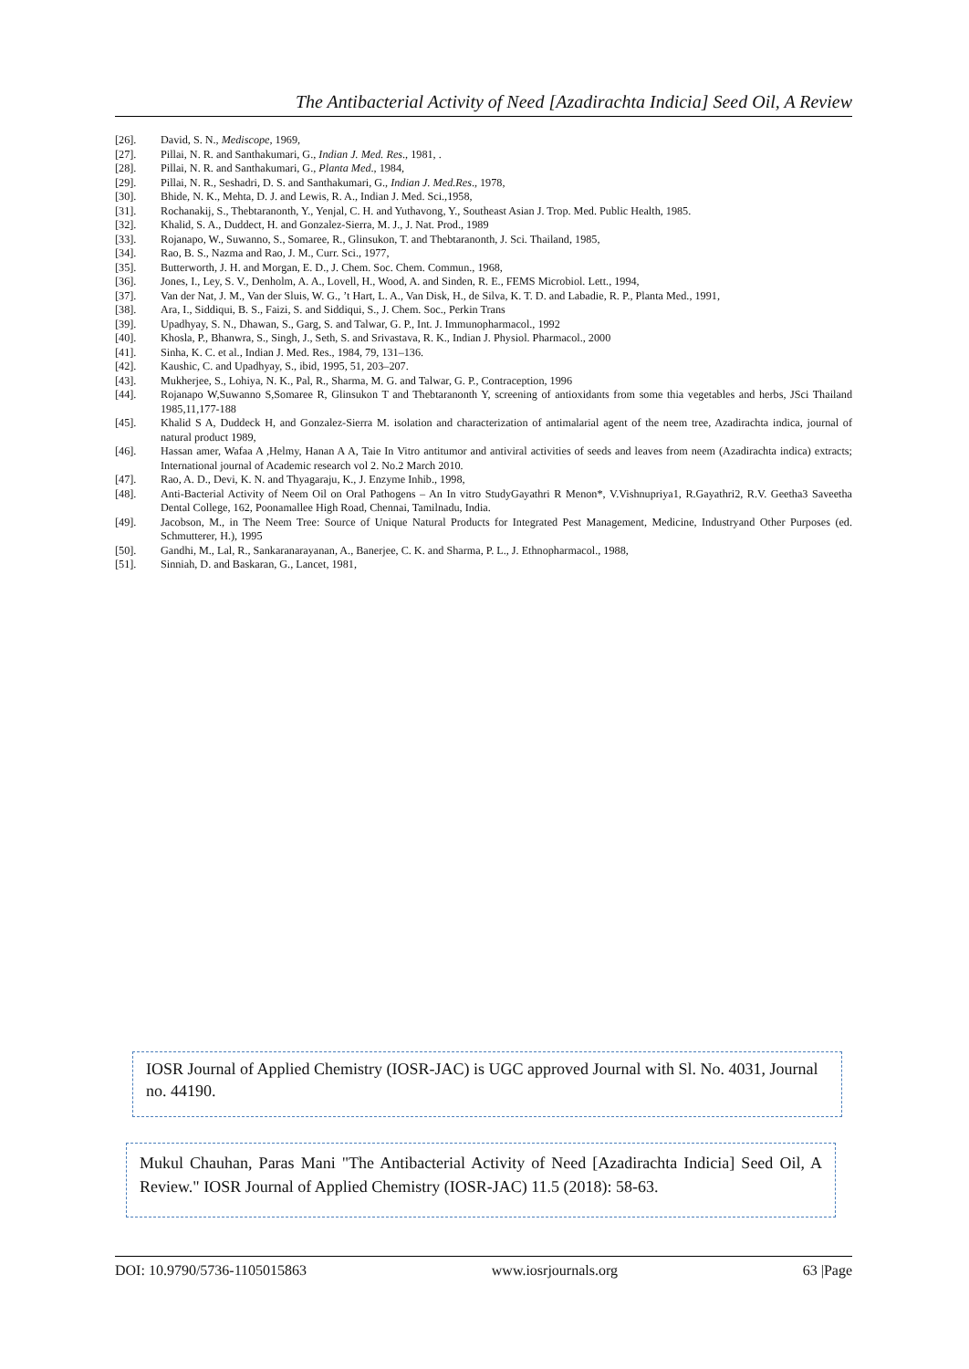The Antibacterial Activity of Need [Azadirachta Indicia] Seed Oil, A Review
[26]. David, S. N., Mediscope, 1969,
[27]. Pillai, N. R. and Santhakumari, G., Indian J. Med. Res., 1981, .
[28]. Pillai, N. R. and Santhakumari, G., Planta Med., 1984,
[29]. Pillai, N. R., Seshadri, D. S. and Santhakumari, G., Indian J. Med.Res., 1978,
[30]. Bhide, N. K., Mehta, D. J. and Lewis, R. A., Indian J. Med. Sci.,1958,
[31]. Rochanakij, S., Thebtaranonth, Y., Yenjal, C. H. and Yuthavong, Y., Southeast Asian J. Trop. Med. Public Health, 1985.
[32]. Khalid, S. A., Duddect, H. and Gonzalez-Sierra, M. J., J. Nat. Prod., 1989
[33]. Rojanapo, W., Suwanno, S., Somaree, R., Glinsukon, T. and Thebtaranonth, J. Sci. Thailand, 1985,
[34]. Rao, B. S., Nazma and Rao, J. M., Curr. Sci., 1977,
[35]. Butterworth, J. H. and Morgan, E. D., J. Chem. Soc. Chem. Commun., 1968,
[36]. Jones, I., Ley, S. V., Denholm, A. A., Lovell, H., Wood, A. and Sinden, R. E., FEMS Microbiol. Lett., 1994,
[37]. Van der Nat, J. M., Van der Sluis, W. G., ’t Hart, L. A., Van Disk, H., de Silva, K. T. D. and Labadie, R. P., Planta Med., 1991,
[38]. Ara, I., Siddiqui, B. S., Faizi, S. and Siddiqui, S., J. Chem. Soc., Perkin Trans
[39]. Upadhyay, S. N., Dhawan, S., Garg, S. and Talwar, G. P., Int. J. Immunopharmacol., 1992
[40]. Khosla, P., Bhanwra, S., Singh, J., Seth, S. and Srivastava, R. K., Indian J. Physiol. Pharmacol., 2000
[41]. Sinha, K. C. et al., Indian J. Med. Res., 1984, 79, 131–136.
[42]. Kaushic, C. and Upadhyay, S., ibid, 1995, 51, 203–207.
[43]. Mukherjee, S., Lohiya, N. K., Pal, R., Sharma, M. G. and Talwar, G. P., Contraception, 1996
[44]. Rojanapo W,Suwanno S,Somaree R, Glinsukon T and Thebtaranonth Y, screening of antioxidants from some thia vegetables and herbs, JSci Thailand 1985,11,177-188
[45]. Khalid S A, Duddeck H, and Gonzalez-Sierra M. isolation and characterization of antimalarial agent of the neem tree, Azadirachta indica, journal of natural product 1989,
[46]. Hassan amer, Wafaa A ,Helmy, Hanan A A, Taie In Vitro antitumor and antiviral activities of seeds and leaves from neem (Azadirachta indica) extracts; International journal of Academic research vol 2. No.2 March 2010.
[47]. Rao, A. D., Devi, K. N. and Thyagaraju, K., J. Enzyme Inhib., 1998,
[48]. Anti-Bacterial Activity of Neem Oil on Oral Pathogens – An In vitro StudyGayathri R Menon*, V.Vishnupriya1, R.Gayathri2, R.V. Geetha3 Saveetha Dental College, 162, Poonamallee High Road, Chennai, Tamilnadu, India.
[49]. Jacobson, M., in The Neem Tree: Source of Unique Natural Products for Integrated Pest Management, Medicine, Industryand Other Purposes (ed. Schmutterer, H.), 1995
[50]. Gandhi, M., Lal, R., Sankaranarayanan, A., Banerjee, C. K. and Sharma, P. L., J. Ethnopharmacol., 1988,
[51]. Sinniah, D. and Baskaran, G., Lancet, 1981,
IOSR Journal of Applied Chemistry (IOSR-JAC) is UGC approved Journal with Sl. No. 4031, Journal no. 44190.
Mukul Chauhan, Paras Mani "The Antibacterial Activity of Need [Azadirachta Indicia] Seed Oil, A Review." IOSR Journal of Applied Chemistry (IOSR-JAC) 11.5 (2018): 58-63.
DOI: 10.9790/5736-1105015863 www.iosrjournals.org 63 |Page